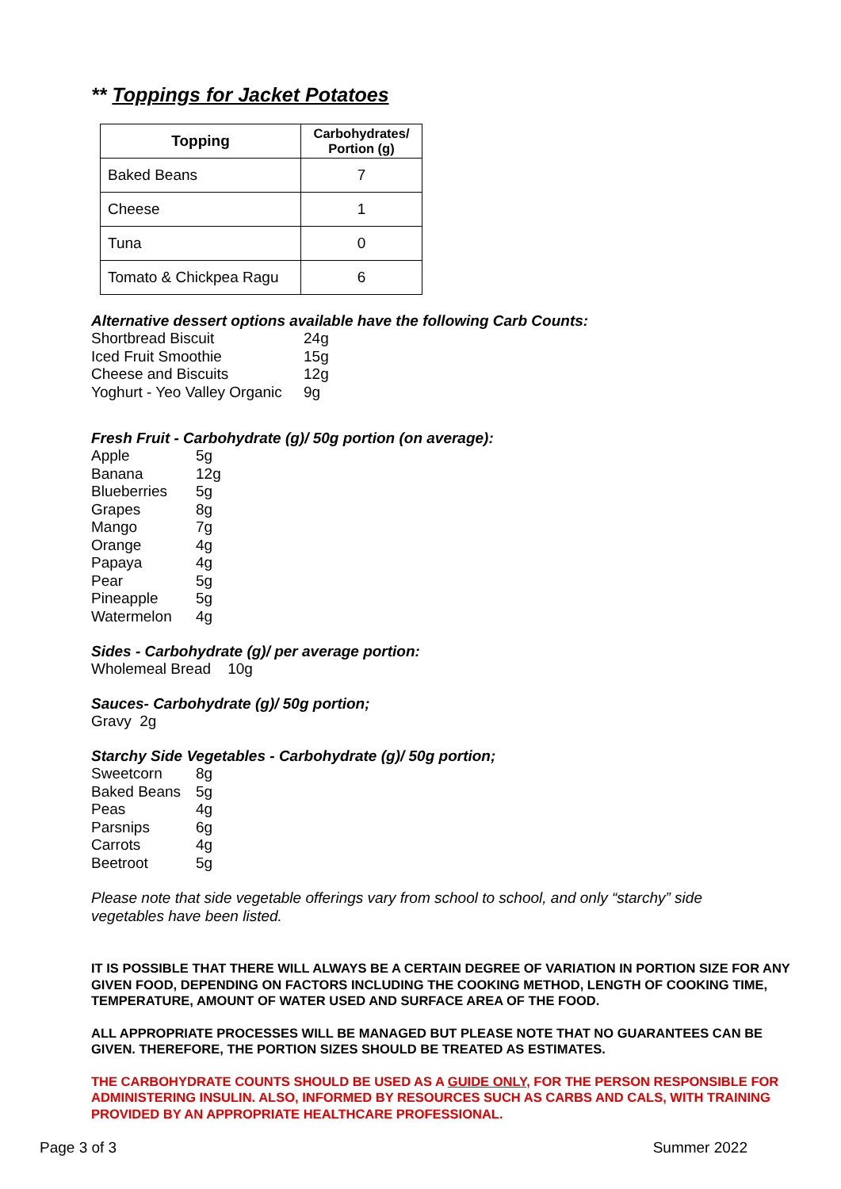** Toppings for Jacket Potatoes
| Topping | Carbohydrates/ Portion (g) |
| --- | --- |
| Baked Beans | 7 |
| Cheese | 1 |
| Tuna | 0 |
| Tomato & Chickpea Ragu | 6 |
Alternative dessert options available have the following Carb Counts:
| Shortbread Biscuit | 24g |
| Iced Fruit Smoothie | 15g |
| Cheese and Biscuits | 12g |
| Yoghurt - Yeo Valley Organic | 9g |
Fresh Fruit - Carbohydrate (g)/ 50g portion (on average):
| Apple | 5g |
| Banana | 12g |
| Blueberries | 5g |
| Grapes | 8g |
| Mango | 7g |
| Orange | 4g |
| Papaya | 4g |
| Pear | 5g |
| Pineapple | 5g |
| Watermelon | 4g |
Sides - Carbohydrate (g)/ per average portion:
Wholemeal Bread 10g
Sauces- Carbohydrate (g)/ 50g portion;
Gravy 2g
Starchy Side Vegetables - Carbohydrate (g)/ 50g portion;
| Sweetcorn | 8g |
| Baked Beans | 5g |
| Peas | 4g |
| Parsnips | 6g |
| Carrots | 4g |
| Beetroot | 5g |
Please note that side vegetable offerings vary from school to school, and only “starchy” side vegetables have been listed.
IT IS POSSIBLE THAT THERE WILL ALWAYS BE A CERTAIN DEGREE OF VARIATION IN PORTION SIZE FOR ANY GIVEN FOOD, DEPENDING ON FACTORS INCLUDING THE COOKING METHOD, LENGTH OF COOKING TIME, TEMPERATURE, AMOUNT OF WATER USED AND SURFACE AREA OF THE FOOD.
ALL APPROPRIATE PROCESSES WILL BE MANAGED BUT PLEASE NOTE THAT NO GUARANTEES CAN BE GIVEN. THEREFORE, THE PORTION SIZES SHOULD BE TREATED AS ESTIMATES.
THE CARBOHYDRATE COUNTS SHOULD BE USED AS A GUIDE ONLY, FOR THE PERSON RESPONSIBLE FOR ADMINISTERING INSULIN. ALSO, INFORMED BY RESOURCES SUCH AS CARBS AND CALS, WITH TRAINING PROVIDED BY AN APPROPRIATE HEALTHCARE PROFESSIONAL.
Page 3 of 3 Summer 2022